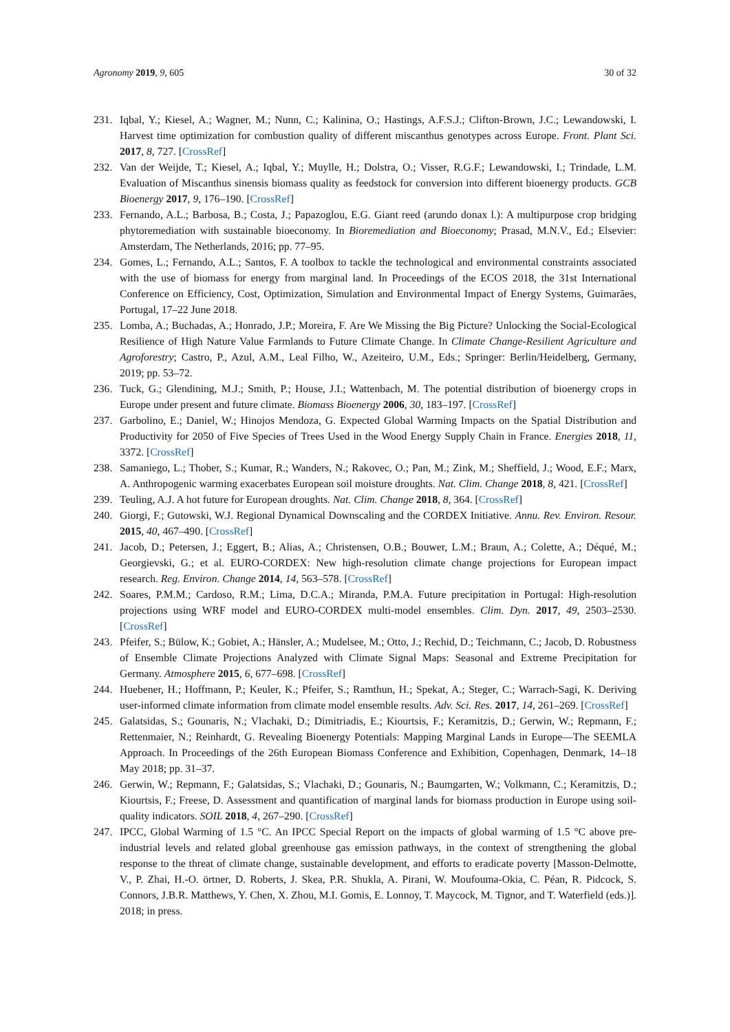Agronomy 2019, 9, 605 30 of 32
231. Iqbal, Y.; Kiesel, A.; Wagner, M.; Nunn, C.; Kalinina, O.; Hastings, A.F.S.J.; Clifton-Brown, J.C.; Lewandowski, I. Harvest time optimization for combustion quality of different miscanthus genotypes across Europe. Front. Plant Sci. 2017, 8, 727. [CrossRef]
232. Van der Weijde, T.; Kiesel, A.; Iqbal, Y.; Muylle, H.; Dolstra, O.; Visser, R.G.F.; Lewandowski, I.; Trindade, L.M. Evaluation of Miscanthus sinensis biomass quality as feedstock for conversion into different bioenergy products. GCB Bioenergy 2017, 9, 176–190. [CrossRef]
233. Fernando, A.L.; Barbosa, B.; Costa, J.; Papazoglou, E.G. Giant reed (arundo donax l.): A multipurpose crop bridging phytoremediation with sustainable bioeconomy. In Bioremediation and Bioeconomy; Prasad, M.N.V., Ed.; Elsevier: Amsterdam, The Netherlands, 2016; pp. 77–95.
234. Gomes, L.; Fernando, A.L.; Santos, F. A toolbox to tackle the technological and environmental constraints associated with the use of biomass for energy from marginal land. In Proceedings of the ECOS 2018, the 31st International Conference on Efficiency, Cost, Optimization, Simulation and Environmental Impact of Energy Systems, Guimarães, Portugal, 17–22 June 2018.
235. Lomba, A.; Buchadas, A.; Honrado, J.P.; Moreira, F. Are We Missing the Big Picture? Unlocking the Social-Ecological Resilience of High Nature Value Farmlands to Future Climate Change. In Climate Change-Resilient Agriculture and Agroforestry; Castro, P., Azul, A.M., Leal Filho, W., Azeiteiro, U.M., Eds.; Springer: Berlin/Heidelberg, Germany, 2019; pp. 53–72.
236. Tuck, G.; Glendining, M.J.; Smith, P.; House, J.I.; Wattenbach, M. The potential distribution of bioenergy crops in Europe under present and future climate. Biomass Bioenergy 2006, 30, 183–197. [CrossRef]
237. Garbolino, E.; Daniel, W.; Hinojos Mendoza, G. Expected Global Warming Impacts on the Spatial Distribution and Productivity for 2050 of Five Species of Trees Used in the Wood Energy Supply Chain in France. Energies 2018, 11, 3372. [CrossRef]
238. Samaniego, L.; Thober, S.; Kumar, R.; Wanders, N.; Rakovec, O.; Pan, M.; Zink, M.; Sheffield, J.; Wood, E.F.; Marx, A. Anthropogenic warming exacerbates European soil moisture droughts. Nat. Clim. Change 2018, 8, 421. [CrossRef]
239. Teuling, A.J. A hot future for European droughts. Nat. Clim. Change 2018, 8, 364. [CrossRef]
240. Giorgi, F.; Gutowski, W.J. Regional Dynamical Downscaling and the CORDEX Initiative. Annu. Rev. Environ. Resour. 2015, 40, 467–490. [CrossRef]
241. Jacob, D.; Petersen, J.; Eggert, B.; Alias, A.; Christensen, O.B.; Bouwer, L.M.; Braun, A.; Colette, A.; Déqué, M.; Georgievski, G.; et al. EURO-CORDEX: New high-resolution climate change projections for European impact research. Reg. Environ. Change 2014, 14, 563–578. [CrossRef]
242. Soares, P.M.M.; Cardoso, R.M.; Lima, D.C.A.; Miranda, P.M.A. Future precipitation in Portugal: High-resolution projections using WRF model and EURO-CORDEX multi-model ensembles. Clim. Dyn. 2017, 49, 2503–2530. [CrossRef]
243. Pfeifer, S.; Bülow, K.; Gobiet, A.; Hänsler, A.; Mudelsee, M.; Otto, J.; Rechid, D.; Teichmann, C.; Jacob, D. Robustness of Ensemble Climate Projections Analyzed with Climate Signal Maps: Seasonal and Extreme Precipitation for Germany. Atmosphere 2015, 6, 677–698. [CrossRef]
244. Huebener, H.; Hoffmann, P.; Keuler, K.; Pfeifer, S.; Ramthun, H.; Spekat, A.; Steger, C.; Warrach-Sagi, K. Deriving user-informed climate information from climate model ensemble results. Adv. Sci. Res. 2017, 14, 261–269. [CrossRef]
245. Galatsidas, S.; Gounaris, N.; Vlachaki, D.; Dimitriadis, E.; Kiourtsis, F.; Keramitzis, D.; Gerwin, W.; Repmann, F.; Rettenmaier, N.; Reinhardt, G. Revealing Bioenergy Potentials: Mapping Marginal Lands in Europe—The SEEMLA Approach. In Proceedings of the 26th European Biomass Conference and Exhibition, Copenhagen, Denmark, 14–18 May 2018; pp. 31–37.
246. Gerwin, W.; Repmann, F.; Galatsidas, S.; Vlachaki, D.; Gounaris, N.; Baumgarten, W.; Volkmann, C.; Keramitzis, D.; Kiourtsis, F.; Freese, D. Assessment and quantification of marginal lands for biomass production in Europe using soil-quality indicators. SOIL 2018, 4, 267–290. [CrossRef]
247. IPCC, Global Warming of 1.5 °C. An IPCC Special Report on the impacts of global warming of 1.5 °C above pre-industrial levels and related global greenhouse gas emission pathways, in the context of strengthening the global response to the threat of climate change, sustainable development, and efforts to eradicate poverty [Masson-Delmotte, V., P. Zhai, H.-O. örtner, D. Roberts, J. Skea, P.R. Shukla, A. Pirani, W. Moufouma-Okia, C. Péan, R. Pidcock, S. Connors, J.B.R. Matthews, Y. Chen, X. Zhou, M.I. Gomis, E. Lonnoy, T. Maycock, M. Tignor, and T. Waterfield (eds.)]. 2018; in press.